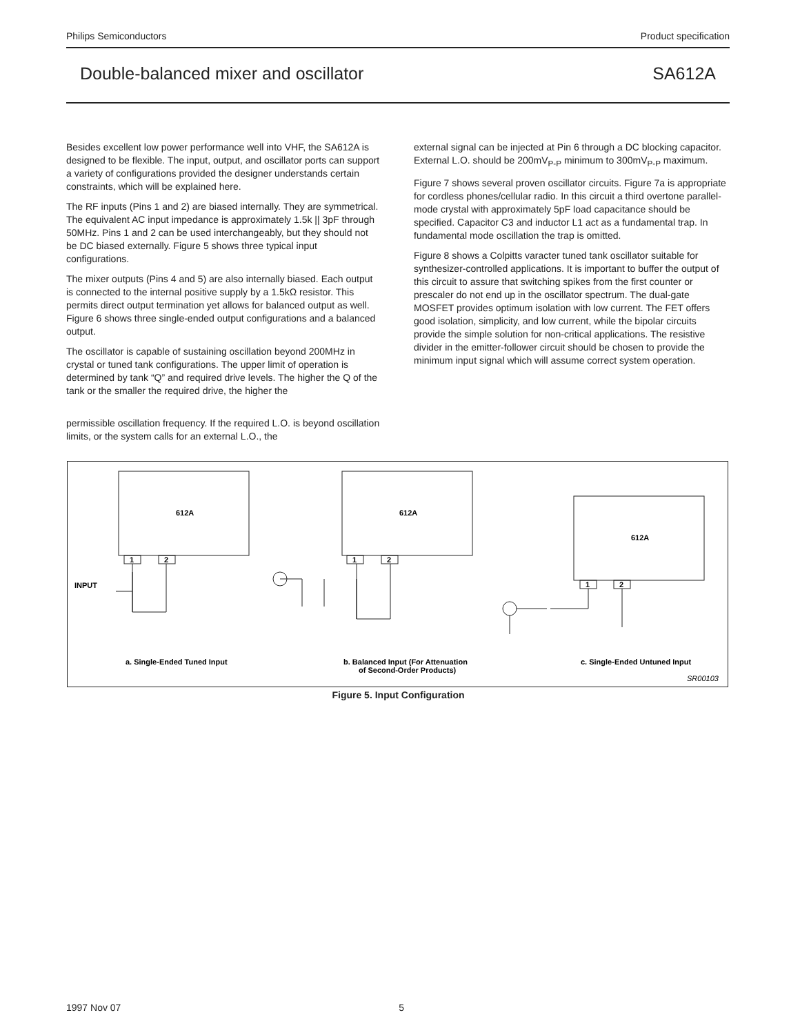Philips Semiconductors Product specification
Double-balanced mixer and oscillator SA612A
Besides excellent low power performance well into VHF, the SA612A is designed to be flexible. The input, output, and oscillator ports can support a variety of configurations provided the designer understands certain constraints, which will be explained here.
The RF inputs (Pins 1 and 2) are biased internally. They are symmetrical. The equivalent AC input impedance is approximately 1.5k || 3pF through 50MHz. Pins 1 and 2 can be used interchangeably, but they should not be DC biased externally. Figure 5 shows three typical input configurations.
The mixer outputs (Pins 4 and 5) are also internally biased. Each output is connected to the internal positive supply by a 1.5kΩ resistor. This permits direct output termination yet allows for balanced output as well. Figure 6 shows three single-ended output configurations and a balanced output.
The oscillator is capable of sustaining oscillation beyond 200MHz in crystal or tuned tank configurations. The upper limit of operation is determined by tank “Q” and required drive levels. The higher the Q of the tank or the smaller the required drive, the higher the
permissible oscillation frequency. If the required L.O. is beyond oscillation limits, or the system calls for an external L.O., the
external signal can be injected at Pin 6 through a DC blocking capacitor. External L.O. should be 200mV<sub>P-P</sub> minimum to 300mV<sub>P-P</sub> maximum.
Figure 7 shows several proven oscillator circuits. Figure 7a is appropriate for cordless phones/cellular radio. In this circuit a third overtone parallel-mode crystal with approximately 5pF load capacitance should be specified. Capacitor C3 and inductor L1 act as a fundamental trap. In fundamental mode oscillation the trap is omitted.
Figure 8 shows a Colpitts varacter tuned tank oscillator suitable for synthesizer-controlled applications. It is important to buffer the output of this circuit to assure that switching spikes from the first counter or prescaler do not end up in the oscillator spectrum. The dual-gate MOSFET provides optimum isolation with low current. The FET offers good isolation, simplicity, and low current, while the bipolar circuits provide the simple solution for non-critical applications. The resistive divider in the emitter-follower circuit should be chosen to provide the minimum input signal which will assume correct system operation.
612A
612A
612A
1
2
1
2
1
2
INPUT
a. Single-Ended Tuned Input
b. Balanced Input (For Attenuation
of Second-Order Products)
c. Single-Ended Untuned Input
SR00103
Figure 5. Input Configuration
1997 Nov 07 5